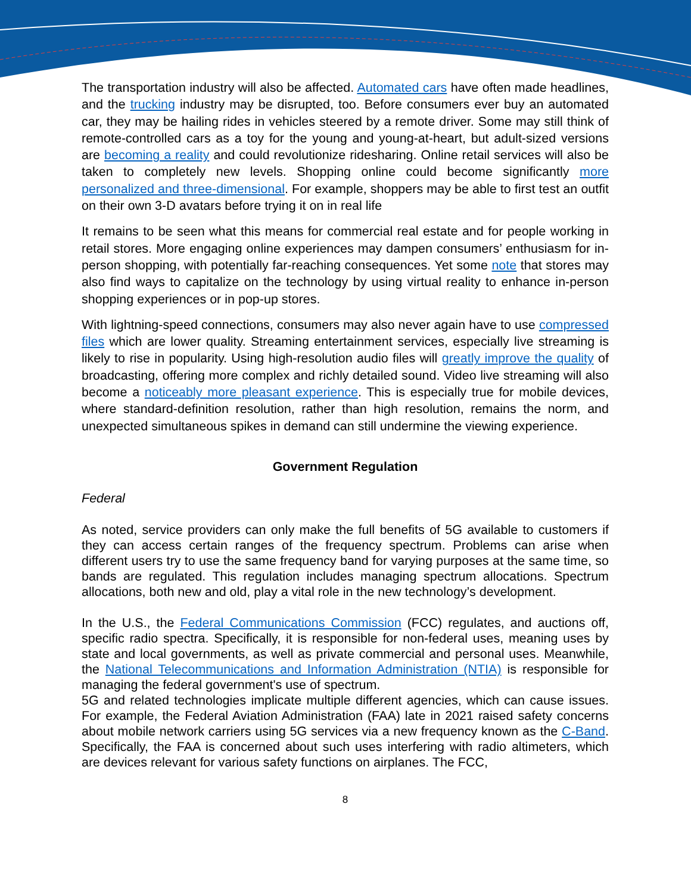The transportation industry will also be affected. Automated cars have often made headlines, and the trucking industry may be disrupted, too. Before consumers ever buy an automated car, they may be hailing rides in vehicles steered by a remote driver. Some may still think of remote-controlled cars as a toy for the young and young-at-heart, but adult-sized versions are becoming a reality and could revolutionize ridesharing. Online retail services will also be taken to completely new levels. Shopping online could become significantly more personalized and three-dimensional. For example, shoppers may be able to first test an outfit on their own 3-D avatars before trying it on in real life
It remains to be seen what this means for commercial real estate and for people working in retail stores. More engaging online experiences may dampen consumers’ enthusiasm for in-person shopping, with potentially far-reaching consequences. Yet some note that stores may also find ways to capitalize on the technology by using virtual reality to enhance in-person shopping experiences or in pop-up stores.
With lightning-speed connections, consumers may also never again have to use compressed files which are lower quality. Streaming entertainment services, especially live streaming is likely to rise in popularity. Using high-resolution audio files will greatly improve the quality of broadcasting, offering more complex and richly detailed sound. Video live streaming will also become a noticeably more pleasant experience. This is especially true for mobile devices, where standard-definition resolution, rather than high resolution, remains the norm, and unexpected simultaneous spikes in demand can still undermine the viewing experience.
Government Regulation
Federal
As noted, service providers can only make the full benefits of 5G available to customers if they can access certain ranges of the frequency spectrum. Problems can arise when different users try to use the same frequency band for varying purposes at the same time, so bands are regulated. This regulation includes managing spectrum allocations. Spectrum allocations, both new and old, play a vital role in the new technology’s development.
In the U.S., the Federal Communications Commission (FCC) regulates, and auctions off, specific radio spectra. Specifically, it is responsible for non-federal uses, meaning uses by state and local governments, as well as private commercial and personal uses. Meanwhile, the National Telecommunications and Information Administration (NTIA) is responsible for managing the federal government's use of spectrum.
5G and related technologies implicate multiple different agencies, which can cause issues. For example, the Federal Aviation Administration (FAA) late in 2021 raised safety concerns about mobile network carriers using 5G services via a new frequency known as the C-Band. Specifically, the FAA is concerned about such uses interfering with radio altimeters, which are devices relevant for various safety functions on airplanes. The FCC,
8